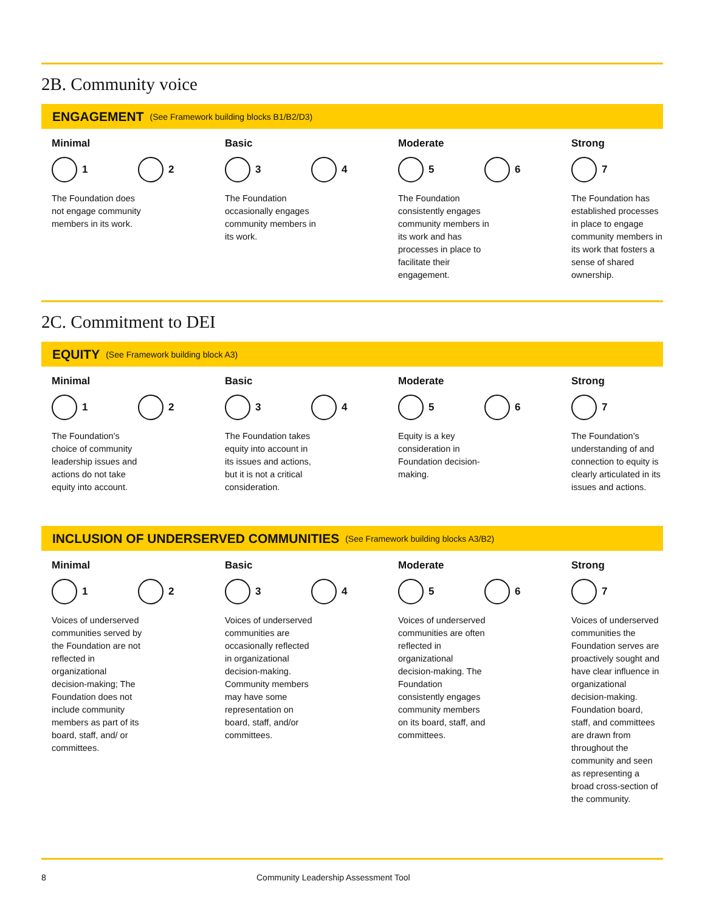2B. Community voice
ENGAGEMENT (See Framework building blocks B1/B2/D3)
Minimal
1 2
The Foundation does not engage community members in its work.
Basic
3 4
The Foundation occasionally engages community members in its work.
Moderate
5 6
The Foundation consistently engages community members in its work and has processes in place to facilitate their engagement.
Strong
7
The Foundation has established processes in place to engage community members in its work that fosters a sense of shared ownership.
2C. Commitment to DEI
EQUITY (See Framework building block A3)
Minimal
1 2
The Foundation’s choice of community leadership issues and actions do not take equity into account.
Basic
3 4
The Foundation takes equity into account in its issues and actions, but it is not a critical consideration.
Moderate
5 6
Equity is a key consideration in Foundation decision-making.
Strong
7
The Foundation’s understanding of and connection to equity is clearly articulated in its issues and actions.
INCLUSION OF UNDERSERVED COMMUNITIES (See Framework building blocks A3/B2)
Minimal
1 2
Voices of underserved communities served by the Foundation are not reflected in organizational decision-making; The Foundation does not include community members as part of its board, staff, and/ or committees.
Basic
3 4
Voices of underserved communities are occasionally reflected in organizational decision-making. Community members may have some representation on board, staff, and/or committees.
Moderate
5 6
Voices of underserved communities are often reflected in organizational decision-making. The Foundation consistently engages community members on its board, staff, and committees.
Strong
7
Voices of underserved communities the Foundation serves are proactively sought and have clear influence in organizational decision-making. Foundation board, staff, and committees are drawn from throughout the community and seen as representing a broad cross-section of the community.
8 Community Leadership Assessment Tool